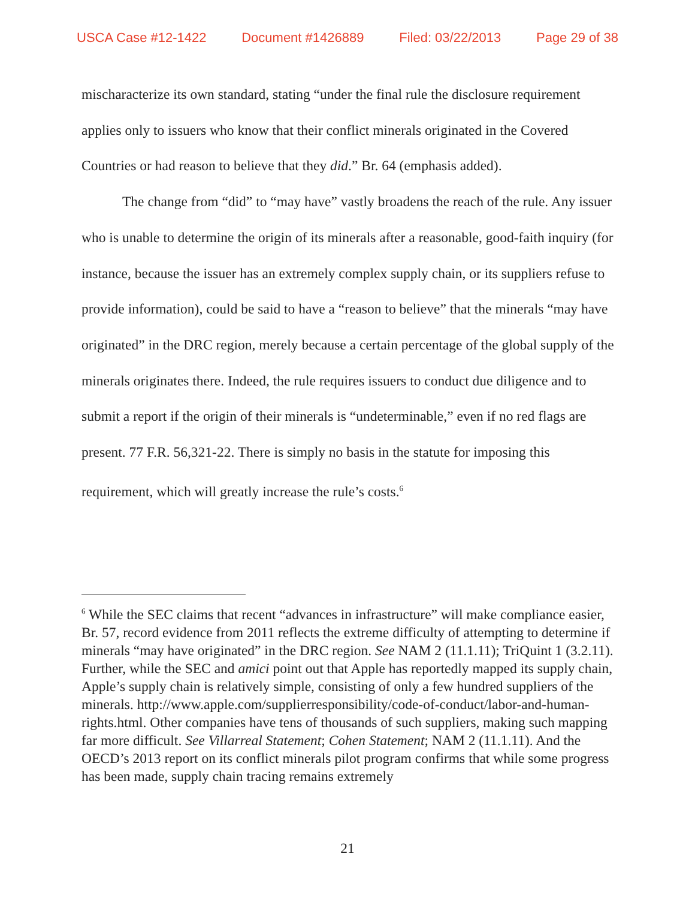USCA Case #12-1422 Document #1426889 Filed: 03/22/2013 Page 29 of 38
mischaracterize its own standard, stating “under the final rule the disclosure requirement applies only to issuers who know that their conflict minerals originated in the Covered Countries or had reason to believe that they did.” Br. 64 (emphasis added).
The change from “did” to “may have” vastly broadens the reach of the rule. Any issuer who is unable to determine the origin of its minerals after a reasonable, good-faith inquiry (for instance, because the issuer has an extremely complex supply chain, or its suppliers refuse to provide information), could be said to have a “reason to believe” that the minerals “may have originated” in the DRC region, merely because a certain percentage of the global supply of the minerals originates there. Indeed, the rule requires issuers to conduct due diligence and to submit a report if the origin of their minerals is “undeterminable,” even if no red flags are present. 77 F.R. 56,321-22. There is simply no basis in the statute for imposing this requirement, which will greatly increase the rule’s costs.<sup>6</sup>
<sup>6</sup> While the SEC claims that recent “advances in infrastructure” will make compliance easier, Br. 57, record evidence from 2011 reflects the extreme difficulty of attempting to determine if minerals “may have originated” in the DRC region. See NAM 2 (11.1.11); TriQuint 1 (3.2.11). Further, while the SEC and amici point out that Apple has reportedly mapped its supply chain, Apple’s supply chain is relatively simple, consisting of only a few hundred suppliers of the minerals. http://www.apple.com/supplierresponsibility/code-of-conduct/labor-and-human-rights.html. Other companies have tens of thousands of such suppliers, making such mapping far more difficult. See Villarreal Statement; Cohen Statement; NAM 2 (11.1.11). And the OECD’s 2013 report on its conflict minerals pilot program confirms that while some progress has been made, supply chain tracing remains extremely
21